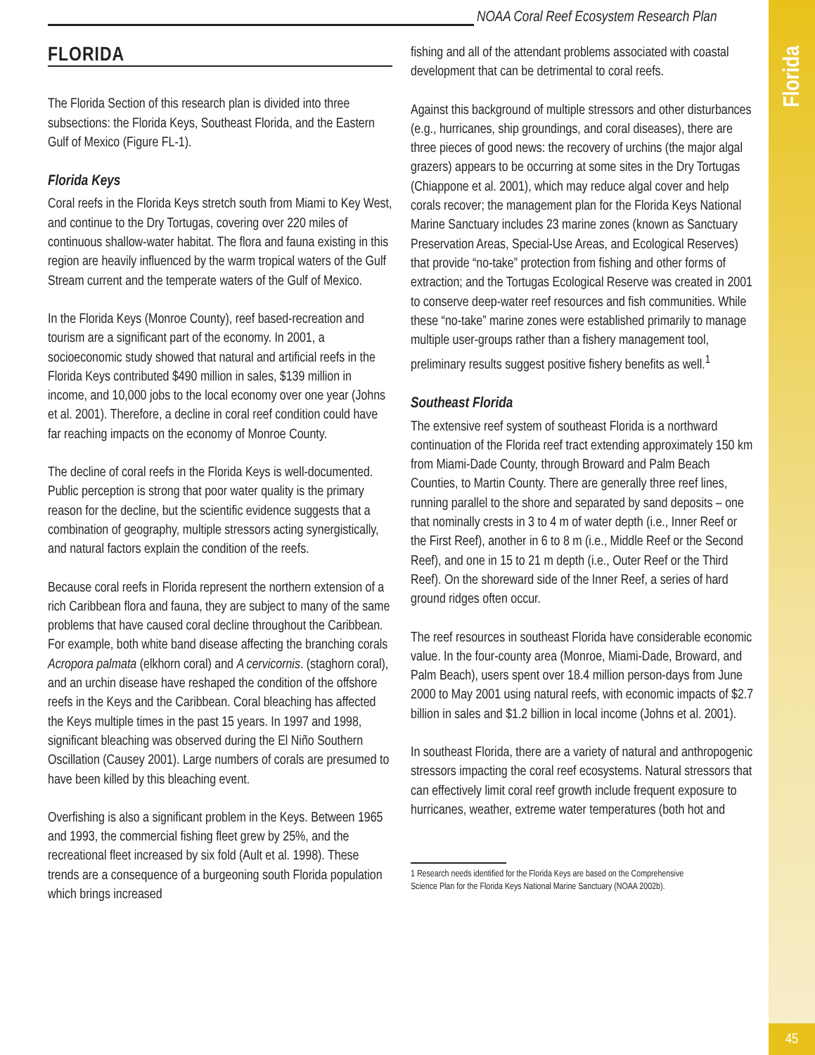Florida
45
NOAA Coral Reef Ecosystem Research Plan
FLORIDA
The Florida Section of this research plan is divided into three subsections: the Florida Keys, Southeast Florida, and the Eastern Gulf of Mexico (Figure FL-1).
Florida Keys
Coral reefs in the Florida Keys stretch south from Miami to Key West, and continue to the Dry Tortugas, covering over 220 miles of continuous shallow-water habitat. The flora and fauna existing in this region are heavily influenced by the warm tropical waters of the Gulf Stream current and the temperate waters of the Gulf of Mexico.
In the Florida Keys (Monroe County), reef based-recreation and tourism are a significant part of the economy. In 2001, a socioeconomic study showed that natural and artificial reefs in the Florida Keys contributed $490 million in sales, $139 million in income, and 10,000 jobs to the local economy over one year (Johns et al. 2001). Therefore, a decline in coral reef condition could have far reaching impacts on the economy of Monroe County.
The decline of coral reefs in the Florida Keys is well-documented. Public perception is strong that poor water quality is the primary reason for the decline, but the scientific evidence suggests that a combination of geography, multiple stressors acting synergistically, and natural factors explain the condition of the reefs.
Because coral reefs in Florida represent the northern extension of a rich Caribbean flora and fauna, they are subject to many of the same problems that have caused coral decline throughout the Caribbean. For example, both white band disease affecting the branching corals Acropora palmata (elkhorn coral) and A cervicornis. (staghorn coral), and an urchin disease have reshaped the condition of the offshore reefs in the Keys and the Caribbean. Coral bleaching has affected the Keys multiple times in the past 15 years. In 1997 and 1998, significant bleaching was observed during the El Niño Southern Oscillation (Causey 2001). Large numbers of corals are presumed to have been killed by this bleaching event.
Overfishing is also a significant problem in the Keys. Between 1965 and 1993, the commercial fishing fleet grew by 25%, and the recreational fleet increased by six fold (Ault et al. 1998). These trends are a consequence of a burgeoning south Florida population which brings increased
fishing and all of the attendant problems associated with coastal development that can be detrimental to coral reefs.
Against this background of multiple stressors and other disturbances (e.g., hurricanes, ship groundings, and coral diseases), there are three pieces of good news: the recovery of urchins (the major algal grazers) appears to be occurring at some sites in the Dry Tortugas (Chiappone et al. 2001), which may reduce algal cover and help corals recover; the management plan for the Florida Keys National Marine Sanctuary includes 23 marine zones (known as Sanctuary Preservation Areas, Special-Use Areas, and Ecological Reserves) that provide “no-take” protection from fishing and other forms of extraction; and the Tortugas Ecological Reserve was created in 2001 to conserve deep-water reef resources and fish communities. While these “no-take” marine zones were established primarily to manage multiple user-groups rather than a fishery management tool, preliminary results suggest positive fishery benefits as well.<sup>1</sup>
Southeast Florida
The extensive reef system of southeast Florida is a northward continuation of the Florida reef tract extending approximately 150 km from Miami-Dade County, through Broward and Palm Beach Counties, to Martin County. There are generally three reef lines, running parallel to the shore and separated by sand deposits – one that nominally crests in 3 to 4 m of water depth (i.e., Inner Reef or the First Reef), another in 6 to 8 m (i.e., Middle Reef or the Second Reef), and one in 15 to 21 m depth (i.e., Outer Reef or the Third Reef). On the shoreward side of the Inner Reef, a series of hard ground ridges often occur.
The reef resources in southeast Florida have considerable economic value. In the four-county area (Monroe, Miami-Dade, Broward, and Palm Beach), users spent over 18.4 million person-days from June 2000 to May 2001 using natural reefs, with economic impacts of $2.7 billion in sales and $1.2 billion in local income (Johns et al. 2001).
In southeast Florida, there are a variety of natural and anthropogenic stressors impacting the coral reef ecosystems. Natural stressors that can effectively limit coral reef growth include frequent exposure to hurricanes, weather, extreme water temperatures (both hot and
1 Research needs identified for the Florida Keys are based on the Comprehensive
Science Plan for the Florida Keys National Marine Sanctuary (NOAA 2002b).